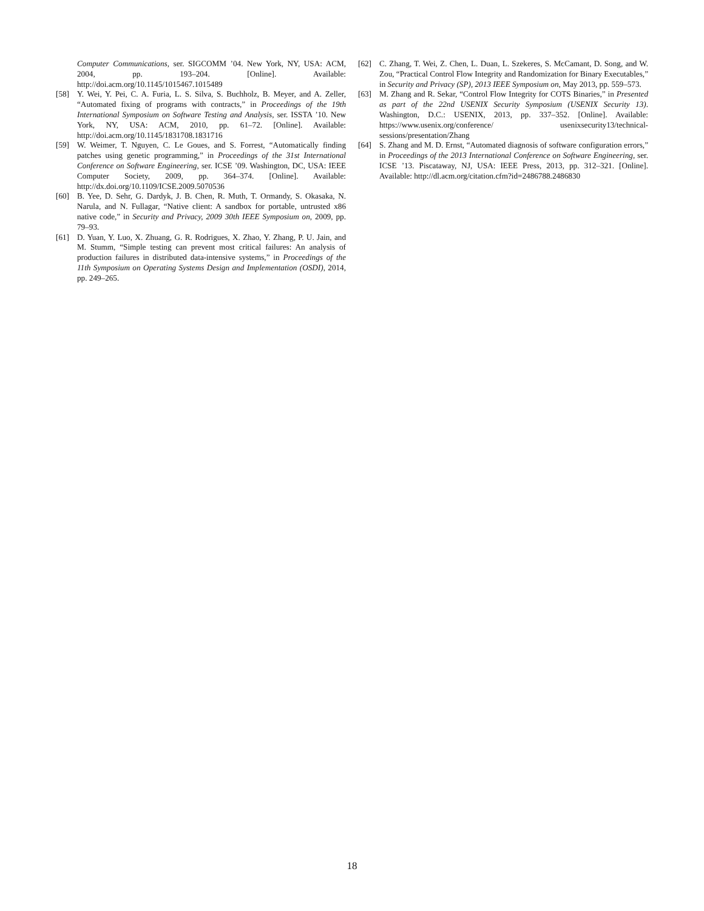Computer Communications, ser. SIGCOMM ’04. New York, NY, USA: ACM, 2004, pp. 193–204. [Online]. Available: http://doi.acm.org/10.1145/1015467.1015489
[58] Y. Wei, Y. Pei, C. A. Furia, L. S. Silva, S. Buchholz, B. Meyer, and A. Zeller, “Automated fixing of programs with contracts,” in Proceedings of the 19th International Symposium on Software Testing and Analysis, ser. ISSTA ’10. New York, NY, USA: ACM, 2010, pp. 61–72. [Online]. Available: http://doi.acm.org/10.1145/1831708.1831716
[59] W. Weimer, T. Nguyen, C. Le Goues, and S. Forrest, “Automatically finding patches using genetic programming,” in Proceedings of the 31st International Conference on Software Engineering, ser. ICSE ’09. Washington, DC, USA: IEEE Computer Society, 2009, pp. 364–374. [Online]. Available: http://dx.doi.org/10.1109/ICSE.2009.5070536
[60] B. Yee, D. Sehr, G. Dardyk, J. B. Chen, R. Muth, T. Ormandy, S. Okasaka, N. Narula, and N. Fullagar, “Native client: A sandbox for portable, untrusted x86 native code,” in Security and Privacy, 2009 30th IEEE Symposium on, 2009, pp. 79–93.
[61] D. Yuan, Y. Luo, X. Zhuang, G. R. Rodrigues, X. Zhao, Y. Zhang, P. U. Jain, and M. Stumm, “Simple testing can prevent most critical failures: An analysis of production failures in distributed data-intensive systems,” in Proceedings of the 11th Symposium on Operating Systems Design and Implementation (OSDI), 2014, pp. 249–265.
[62] C. Zhang, T. Wei, Z. Chen, L. Duan, L. Szekeres, S. McCamant, D. Song, and W. Zou, “Practical Control Flow Integrity and Randomization for Binary Executables,” in Security and Privacy (SP), 2013 IEEE Symposium on, May 2013, pp. 559–573.
[63] M. Zhang and R. Sekar, “Control Flow Integrity for COTS Binaries,” in Presented as part of the 22nd USENIX Security Symposium (USENIX Security 13). Washington, D.C.: USENIX, 2013, pp. 337–352. [Online]. Available: https://www.usenix.org/conference/ usenixsecurity13/technical-sessions/presentation/Zhang
[64] S. Zhang and M. D. Ernst, “Automated diagnosis of software configuration errors,” in Proceedings of the 2013 International Conference on Software Engineering, ser. ICSE ’13. Piscataway, NJ, USA: IEEE Press, 2013, pp. 312–321. [Online]. Available: http://dl.acm.org/citation.cfm?id=2486788.2486830
18